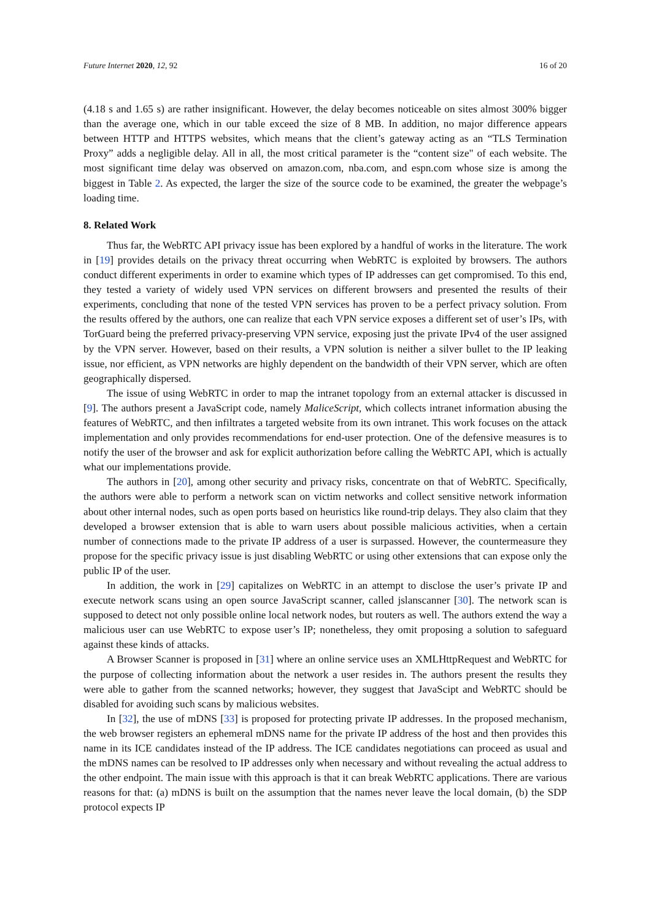Future Internet 2020, 12, 92 16 of 20
(4.18 s and 1.65 s) are rather insignificant. However, the delay becomes noticeable on sites almost 300% bigger than the average one, which in our table exceed the size of 8 MB. In addition, no major difference appears between HTTP and HTTPS websites, which means that the client’s gateway acting as an “TLS Termination Proxy” adds a negligible delay. All in all, the most critical parameter is the “content size" of each website. The most significant time delay was observed on amazon.com, nba.com, and espn.com whose size is among the biggest in Table 2. As expected, the larger the size of the source code to be examined, the greater the webpage’s loading time.
8. Related Work
Thus far, the WebRTC API privacy issue has been explored by a handful of works in the literature. The work in [19] provides details on the privacy threat occurring when WebRTC is exploited by browsers. The authors conduct different experiments in order to examine which types of IP addresses can get compromised. To this end, they tested a variety of widely used VPN services on different browsers and presented the results of their experiments, concluding that none of the tested VPN services has proven to be a perfect privacy solution. From the results offered by the authors, one can realize that each VPN service exposes a different set of user’s IPs, with TorGuard being the preferred privacy-preserving VPN service, exposing just the private IPv4 of the user assigned by the VPN server. However, based on their results, a VPN solution is neither a silver bullet to the IP leaking issue, nor efficient, as VPN networks are highly dependent on the bandwidth of their VPN server, which are often geographically dispersed.
The issue of using WebRTC in order to map the intranet topology from an external attacker is discussed in [9]. The authors present a JavaScript code, namely MaliceScript, which collects intranet information abusing the features of WebRTC, and then infiltrates a targeted website from its own intranet. This work focuses on the attack implementation and only provides recommendations for end-user protection. One of the defensive measures is to notify the user of the browser and ask for explicit authorization before calling the WebRTC API, which is actually what our implementations provide.
The authors in [20], among other security and privacy risks, concentrate on that of WebRTC. Specifically, the authors were able to perform a network scan on victim networks and collect sensitive network information about other internal nodes, such as open ports based on heuristics like round-trip delays. They also claim that they developed a browser extension that is able to warn users about possible malicious activities, when a certain number of connections made to the private IP address of a user is surpassed. However, the countermeasure they propose for the specific privacy issue is just disabling WebRTC or using other extensions that can expose only the public IP of the user.
In addition, the work in [29] capitalizes on WebRTC in an attempt to disclose the user’s private IP and execute network scans using an open source JavaScript scanner, called jslanscanner [30]. The network scan is supposed to detect not only possible online local network nodes, but routers as well. The authors extend the way a malicious user can use WebRTC to expose user’s IP; nonetheless, they omit proposing a solution to safeguard against these kinds of attacks.
A Browser Scanner is proposed in [31] where an online service uses an XMLHttpRequest and WebRTC for the purpose of collecting information about the network a user resides in. The authors present the results they were able to gather from the scanned networks; however, they suggest that JavaScipt and WebRTC should be disabled for avoiding such scans by malicious websites.
In [32], the use of mDNS [33] is proposed for protecting private IP addresses. In the proposed mechanism, the web browser registers an ephemeral mDNS name for the private IP address of the host and then provides this name in its ICE candidates instead of the IP address. The ICE candidates negotiations can proceed as usual and the mDNS names can be resolved to IP addresses only when necessary and without revealing the actual address to the other endpoint. The main issue with this approach is that it can break WebRTC applications. There are various reasons for that: (a) mDNS is built on the assumption that the names never leave the local domain, (b) the SDP protocol expects IP